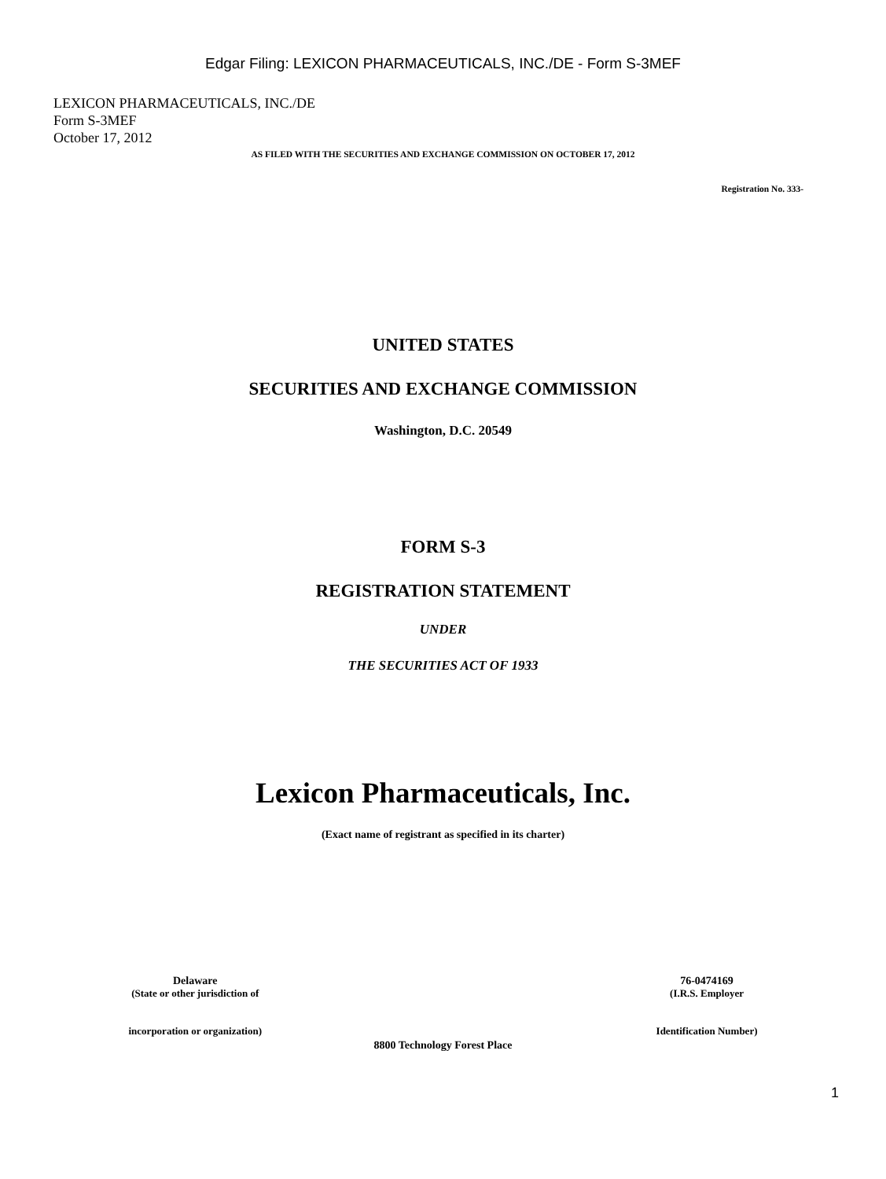Edgar Filing: LEXICON PHARMACEUTICALS, INC./DE - Form S-3MEF
LEXICON PHARMACEUTICALS, INC./DE
Form S-3MEF
October 17, 2012
AS FILED WITH THE SECURITIES AND EXCHANGE COMMISSION ON OCTOBER 17, 2012
Registration No. 333-
UNITED STATES
SECURITIES AND EXCHANGE COMMISSION
Washington, D.C. 20549
FORM S-3
REGISTRATION STATEMENT
UNDER
THE SECURITIES ACT OF 1933
Lexicon Pharmaceuticals, Inc.
(Exact name of registrant as specified in its charter)
Delaware
(State or other jurisdiction of
incorporation or organization)
76-0474169
(I.R.S. Employer
Identification Number)
8800 Technology Forest Place
1